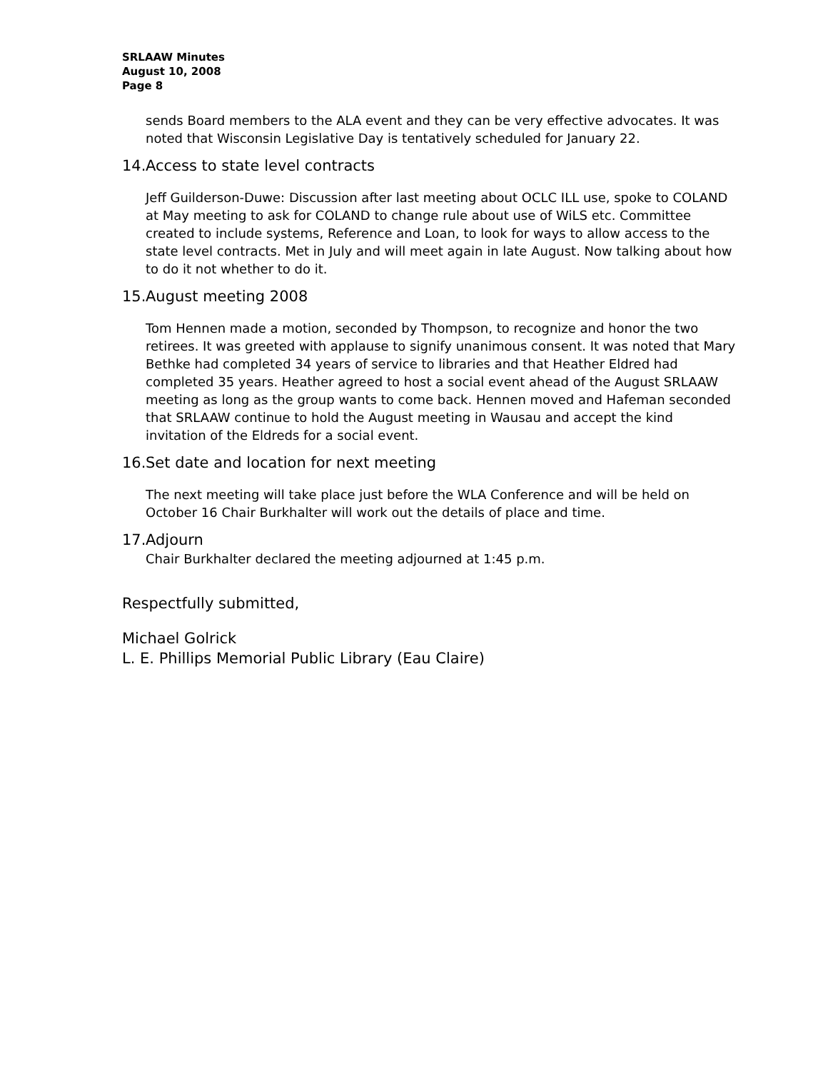SRLAAW Minutes
August 10, 2008
Page 8
sends Board members to the ALA event and they can be very effective advocates. It was noted that Wisconsin Legislative Day is tentatively scheduled for January 22.
14. Access to state level contracts
Jeff Guilderson-Duwe: Discussion after last meeting about OCLC ILL use, spoke to COLAND at May meeting to ask for COLAND to change rule about use of WiLS etc. Committee created to include systems, Reference and Loan, to look for ways to allow access to the state level contracts. Met in July and will meet again in late August. Now talking about how to do it not whether to do it.
15. August meeting 2008
Tom Hennen made a motion, seconded by Thompson, to recognize and honor the two retirees. It was greeted with applause to signify unanimous consent. It was noted that Mary Bethke had completed 34 years of service to libraries and that Heather Eldred had completed 35 years. Heather agreed to host a social event ahead of the August SRLAAW meeting as long as the group wants to come back. Hennen moved and Hafeman seconded that SRLAAW continue to hold the August meeting in Wausau and accept the kind invitation of the Eldreds for a social event.
16. Set date and location for next meeting
The next meeting will take place just before the WLA Conference and will be held on October 16 Chair Burkhalter will work out the details of place and time.
17. Adjourn
Chair Burkhalter declared the meeting adjourned at 1:45 p.m.
Respectfully submitted,
Michael Golrick
L. E. Phillips Memorial Public Library (Eau Claire)